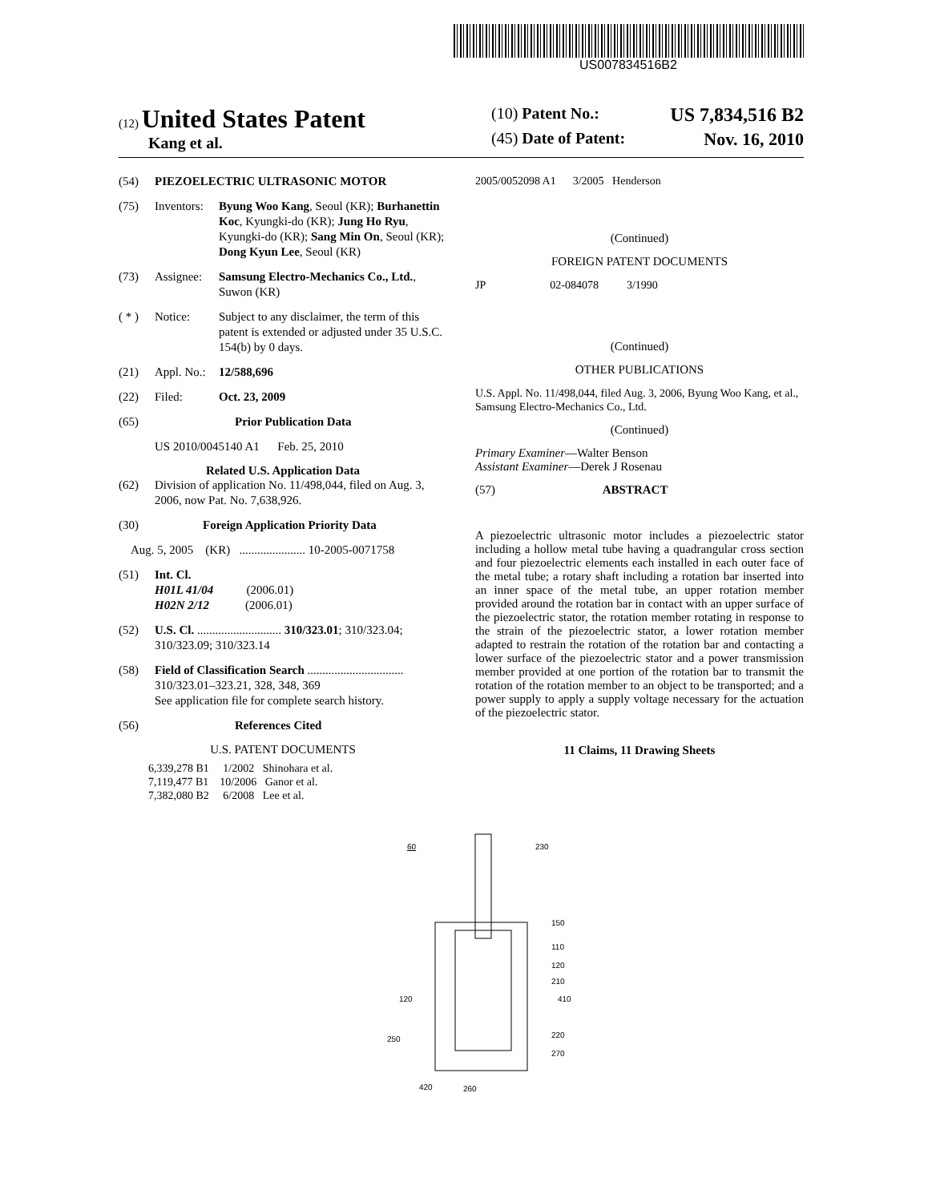US007834516B2
(12) United States Patent
Kang et al.
(10) Patent No.: US 7,834,516 B2
(45) Date of Patent: Nov. 16, 2010
(54) PIEZOELECTRIC ULTRASONIC MOTOR
(75) Inventors: Byung Woo Kang, Seoul (KR); Burhanettin Koc, Kyungki-do (KR); Jung Ho Ryu, Kyungki-do (KR); Sang Min On, Seoul (KR); Dong Kyun Lee, Seoul (KR)
(73) Assignee: Samsung Electro-Mechanics Co., Ltd., Suwon (KR)
( * ) Notice: Subject to any disclaimer, the term of this patent is extended or adjusted under 35 U.S.C. 154(b) by 0 days.
(21) Appl. No.: 12/588,696
(22) Filed: Oct. 23, 2009
(65) Prior Publication Data
US 2010/0045140 A1 Feb. 25, 2010
Related U.S. Application Data
(62) Division of application No. 11/498,044, filed on Aug. 3, 2006, now Pat. No. 7,638,926.
(30) Foreign Application Priority Data
Aug. 5, 2005 (KR) ...................... 10-2005-0071758
(51) Int. Cl.
H01L 41/04 (2006.01)
H02N 2/12 (2006.01)
(52) U.S. Cl. ............................ 310/323.01; 310/323.04; 310/323.09; 310/323.14
(58) Field of Classification Search ................................ 310/323.01–323.21, 328, 348, 369
See application file for complete search history.
(56) References Cited
U.S. PATENT DOCUMENTS
6,339,278 B1 1/2002 Shinohara et al.
7,119,477 B1 10/2006 Ganor et al.
7,382,080 B2 6/2008 Lee et al.
2005/0052098 A1 3/2005 Henderson
(Continued)
FOREIGN PATENT DOCUMENTS
JP 02-084078 3/1990
(Continued)
OTHER PUBLICATIONS
U.S. Appl. No. 11/498,044, filed Aug. 3, 2006, Byung Woo Kang, et al., Samsung Electro-Mechanics Co., Ltd.
(Continued)
Primary Examiner—Walter Benson
Assistant Examiner—Derek J Rosenau
(57) ABSTRACT
A piezoelectric ultrasonic motor includes a piezoelectric stator including a hollow metal tube having a quadrangular cross section and four piezoelectric elements each installed in each outer face of the metal tube; a rotary shaft including a rotation bar inserted into an inner space of the metal tube, an upper rotation member provided around the rotation bar in contact with an upper surface of the piezoelectric stator, the rotation member rotating in response to the strain of the piezoelectric stator, a lower rotation member adapted to restrain the rotation of the rotation bar and contacting a lower surface of the piezoelectric stator and a power transmission member provided at one portion of the rotation bar to transmit the rotation of the rotation member to an object to be transported; and a power supply to apply a supply voltage necessary for the actuation of the piezoelectric stator.
11 Claims, 11 Drawing Sheets
60 230
150
110
120
210
120 410
250 220
270
420 260